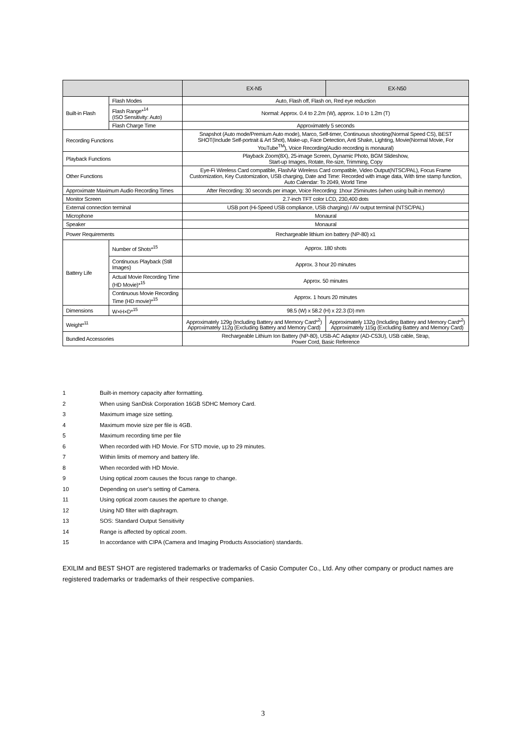| | | EX-N5 | EX-N50 |
| --- | --- | --- | --- |
| Built-in Flash | Flash Modes | Auto, Flash off, Flash on, Red eye reduction | |
| | Flash Range*<sup>14</sup> (ISO Sensitivity: Auto) | Normal: Approx. 0.4 to 2.2m (W), approx. 1.0 to 1.2m (T) | |
| | Flash Charge Time | Approximately 5 seconds | |
| Recording Functions | | Snapshot (Auto mode/Premium Auto mode), Marco, Self-timer, Continuous shooting(Normal Speed CS), BEST SHOT(Include Self-portrait & Art Shot), Make-up, Face Detection, Anti Shake, Lighting, Movie(Normal Movie, For YouTube<sup>TM</sup>), Voice Recording(Audio recording is monaural) | |
| Playback Functions | | Playback Zoom(8X), 25-image Screen, Dynamic Photo, BGM Slideshow, Start-up Images, Rotate, Re-size, Trimming, Copy | |
| Other Functions | | Eye-Fi Wireless Card compatible, FlashAir Wireless Card compatible, Video Output(NTSC/PAL), Focus Frame Customization, Key Customization, USB charging, Date and Time: Recorded with image data, With time stamp function, Auto Calendar: To 2049, World Time | |
| Approximate Maximum Audio Recording Times | | After Recording: 30 seconds per image, Voice Recording: 1hour 25minutes (when using built-in memory) | |
| Monitor Screen | | 2.7-inch TFT color LCD, 230,400 dots | |
| External connection terminal | | USB port (Hi-Speed USB compliance, USB charging) / AV output terminal (NTSC/PAL) | |
| Microphone | | Monaural | |
| Speaker | | Monaural | |
| Power Requirements | | Rechargeable lithium ion battery (NP-80) x1 | |
| Battery Life | Number of Shots*<sup>15</sup> | Approx. 180 shots | |
| | Continuous Playback (Still Images) | Approx. 3 hour 20 minutes | |
| | Actual Movie Recording Time (HD Movie)*<sup>15</sup> | Approx. 50 minutes | |
| | Continuous Movie Recording Time (HD movie)*<sup>15</sup> | Approx. 1 hours 20 minutes | |
| Dimensions | W×H×D*<sup>15</sup> | 98.5 (W) x 58.2 (H) x 22.3 (D) mm | |
| Weight*<sup>11</sup> | | Approximately 129g (Including Battery and Memory Card*<sup>2</sup>) Approximately 112g (Excluding Battery and Memory Card) | Approximately 132g (Including Battery and Memory Card*<sup>2</sup>) Approximately 115g (Excluding Battery and Memory Card) |
| Bundled Accessories | | Rechargeable Lithium Ion Battery (NP-80), USB-AC Adaptor (AD-C53U), USB cable, Strap, Power Cord, Basic Reference | |
1 Built-in memory capacity after formatting.
2 When using SanDisk Corporation 16GB SDHC Memory Card.
3 Maximum image size setting.
4 Maximum movie size per file is 4GB.
5 Maximum recording time per file
6 When recorded with HD Movie. For STD movie, up to 29 minutes.
7 Within limits of memory and battery life.
8 When recorded with HD Movie.
9 Using optical zoom causes the focus range to change.
10 Depending on user's setting of Camera.
11 Using optical zoom causes the aperture to change.
12 Using ND filter with diaphragm.
13 SOS: Standard Output Sensitivity
14 Range is affected by optical zoom.
15 In accordance with CIPA (Camera and Imaging Products Association) standards.
EXILIM and BEST SHOT are registered trademarks or trademarks of Casio Computer Co., Ltd. Any other company or product names are registered trademarks or trademarks of their respective companies.
3